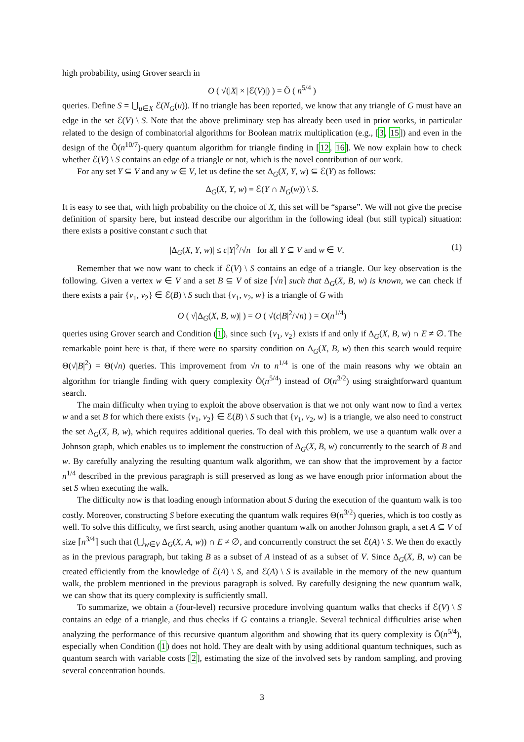high probability, using Grover search in
O ( √(|X| × |ℰ(V)|) ) = Õ ( n<sup>5/4</sup> )
queries. Define S = ⋃<sub>u∈X</sub> ℰ(N<sub>G</sub>(u)). If no triangle has been reported, we know that any triangle of G must have an edge in the set ℰ(V) \ S. Note that the above preliminary step has already been used in prior works, in particular related to the design of combinatorial algorithms for Boolean matrix multiplication (e.g., [3, 15]) and even in the design of the Õ(n<sup>10/7</sup>)-query quantum algorithm for triangle finding in [12, 16]. We now explain how to check whether ℰ(V) \ S contains an edge of a triangle or not, which is the novel contribution of our work.
For any set Y ⊆ V and any w ∈ V, let us define the set Δ<sub>G</sub>(X, Y, w) ⊆ ℰ(Y) as follows:
Δ<sub>G</sub>(X, Y, w) = ℰ(Y ∩ N<sub>G</sub>(w)) \ S.
It is easy to see that, with high probability on the choice of X, this set will be “sparse”. We will not give the precise definition of sparsity here, but instead describe our algorithm in the following ideal (but still typical) situation: there exists a positive constant c such that
|Δ<sub>G</sub>(X, Y, w)| ≤ c|Y|<sup>2</sup>/√n for all Y ⊆ V and w ∈ V. (1)
Remember that we now want to check if ℰ(V) \ S contains an edge of a triangle. Our key observation is the following. Given a vertex w ∈ V and a set B ⊆ V of size ⌈√n⌉ such that Δ<sub>G</sub>(X, B, w) is known, we can check if there exists a pair {v<sub>1</sub>, v<sub>2</sub>} ∈ ℰ(B) \ S such that {v<sub>1</sub>, v<sub>2</sub>, w} is a triangle of G with
O ( √|Δ<sub>G</sub>(X, B, w)| ) = O ( √(c|B|<sup>2</sup>/√n) ) = O(n<sup>1/4</sup>)
queries using Grover search and Condition (1), since such {v<sub>1</sub>, v<sub>2</sub>} exists if and only if Δ<sub>G</sub>(X, B, w) ∩ E ≠ ∅. The remarkable point here is that, if there were no sparsity condition on Δ<sub>G</sub>(X, B, w) then this search would require Θ(√|B|<sup>2</sup>) = Θ(√n) queries. This improvement from √n to n<sup>1/4</sup> is one of the main reasons why we obtain an algorithm for triangle finding with query complexity Õ(n<sup>5/4</sup>) instead of O(n<sup>3/2</sup>) using straightforward quantum search.
The main difficulty when trying to exploit the above observation is that we not only want now to find a vertex w and a set B for which there exists {v<sub>1</sub>, v<sub>2</sub>} ∈ ℰ(B) \ S such that {v<sub>1</sub>, v<sub>2</sub>, w} is a triangle, we also need to construct the set Δ<sub>G</sub>(X, B, w), which requires additional queries. To deal with this problem, we use a quantum walk over a Johnson graph, which enables us to implement the construction of Δ<sub>G</sub>(X, B, w) concurrently to the search of B and w. By carefully analyzing the resulting quantum walk algorithm, we can show that the improvement by a factor n<sup>1/4</sup> described in the previous paragraph is still preserved as long as we have enough prior information about the set S when executing the walk.
The difficulty now is that loading enough information about S during the execution of the quantum walk is too costly. Moreover, constructing S before executing the quantum walk requires Θ(n<sup>3/2</sup>) queries, which is too costly as well. To solve this difficulty, we first search, using another quantum walk on another Johnson graph, a set A ⊆ V of size ⌈n<sup>3/4</sup>⌉ such that (⋃<sub>w∈V</sub> Δ<sub>G</sub>(X, A, w)) ∩ E ≠ ∅, and concurrently construct the set ℰ(A) \ S. We then do exactly as in the previous paragraph, but taking B as a subset of A instead of as a subset of V. Since Δ<sub>G</sub>(X, B, w) can be created efficiently from the knowledge of ℰ(A) \ S, and ℰ(A) \ S is available in the memory of the new quantum walk, the problem mentioned in the previous paragraph is solved. By carefully designing the new quantum walk, we can show that its query complexity is sufficiently small.
To summarize, we obtain a (four-level) recursive procedure involving quantum walks that checks if ℰ(V) \ S contains an edge of a triangle, and thus checks if G contains a triangle. Several technical difficulties arise when analyzing the performance of this recursive quantum algorithm and showing that its query complexity is Õ(n<sup>5/4</sup>), especially when Condition (1) does not hold. They are dealt with by using additional quantum techniques, such as quantum search with variable costs [2], estimating the size of the involved sets by random sampling, and proving several concentration bounds.
3